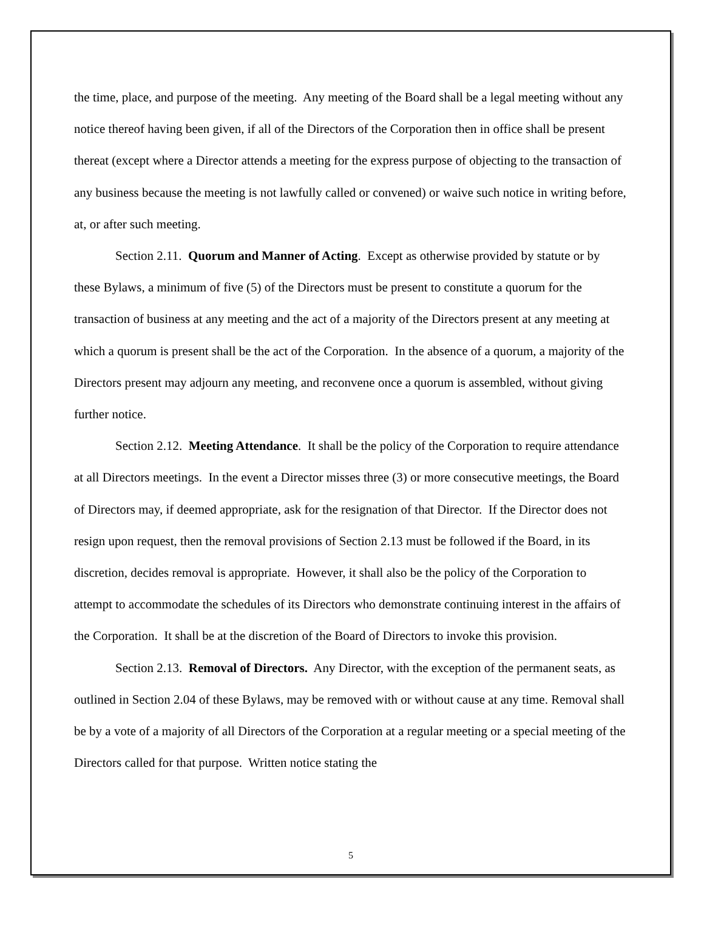the time, place, and purpose of the meeting. Any meeting of the Board shall be a legal meeting without any notice thereof having been given, if all of the Directors of the Corporation then in office shall be present thereat (except where a Director attends a meeting for the express purpose of objecting to the transaction of any business because the meeting is not lawfully called or convened) or waive such notice in writing before, at, or after such meeting.
Section 2.11. Quorum and Manner of Acting. Except as otherwise provided by statute or by these Bylaws, a minimum of five (5) of the Directors must be present to constitute a quorum for the transaction of business at any meeting and the act of a majority of the Directors present at any meeting at which a quorum is present shall be the act of the Corporation. In the absence of a quorum, a majority of the Directors present may adjourn any meeting, and reconvene once a quorum is assembled, without giving further notice.
Section 2.12. Meeting Attendance. It shall be the policy of the Corporation to require attendance at all Directors meetings. In the event a Director misses three (3) or more consecutive meetings, the Board of Directors may, if deemed appropriate, ask for the resignation of that Director. If the Director does not resign upon request, then the removal provisions of Section 2.13 must be followed if the Board, in its discretion, decides removal is appropriate. However, it shall also be the policy of the Corporation to attempt to accommodate the schedules of its Directors who demonstrate continuing interest in the affairs of the Corporation. It shall be at the discretion of the Board of Directors to invoke this provision.
Section 2.13. Removal of Directors. Any Director, with the exception of the permanent seats, as outlined in Section 2.04 of these Bylaws, may be removed with or without cause at any time. Removal shall be by a vote of a majority of all Directors of the Corporation at a regular meeting or a special meeting of the Directors called for that purpose. Written notice stating the
5